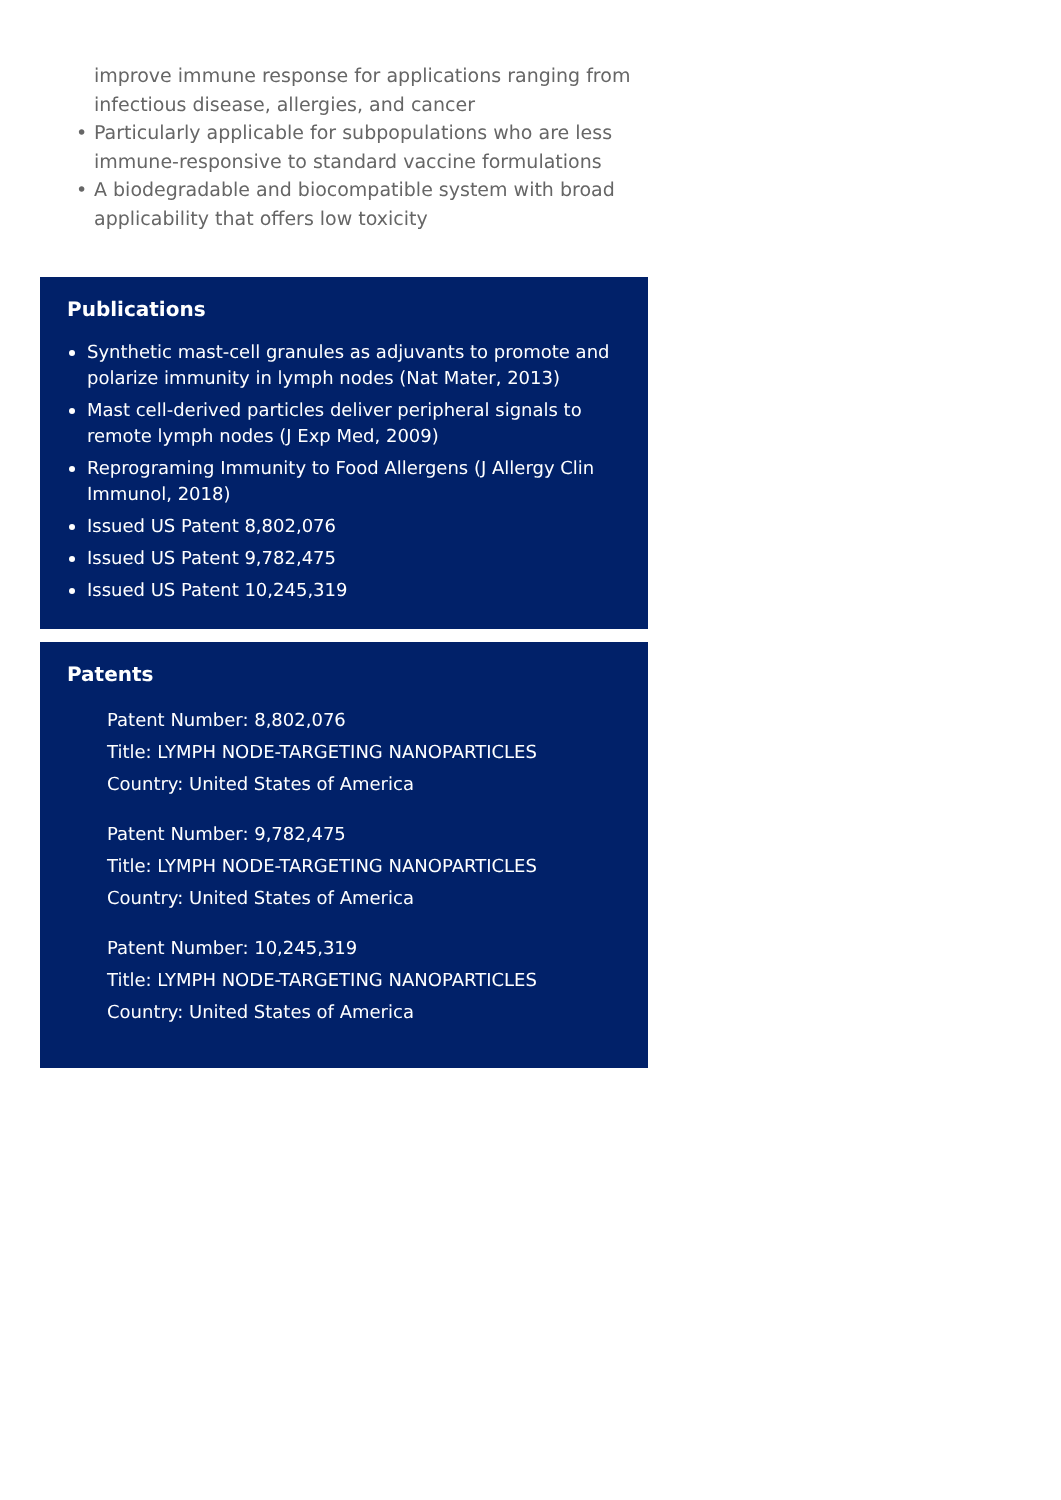improve immune response for applications ranging from infectious disease, allergies, and cancer
• Particularly applicable for subpopulations who are less immune-responsive to standard vaccine formulations
• A biodegradable and biocompatible system with broad applicability that offers low toxicity
Publications
Synthetic mast-cell granules as adjuvants to promote and polarize immunity in lymph nodes (Nat Mater, 2013)
Mast cell-derived particles deliver peripheral signals to remote lymph nodes (J Exp Med, 2009)
Reprograming Immunity to Food Allergens (J Allergy Clin Immunol, 2018)
Issued US Patent 8,802,076
Issued US Patent 9,782,475
Issued US Patent 10,245,319
Patents
Patent Number: 8,802,076
Title: LYMPH NODE-TARGETING NANOPARTICLES
Country: United States of America
Patent Number: 9,782,475
Title: LYMPH NODE-TARGETING NANOPARTICLES
Country: United States of America
Patent Number: 10,245,319
Title: LYMPH NODE-TARGETING NANOPARTICLES
Country: United States of America